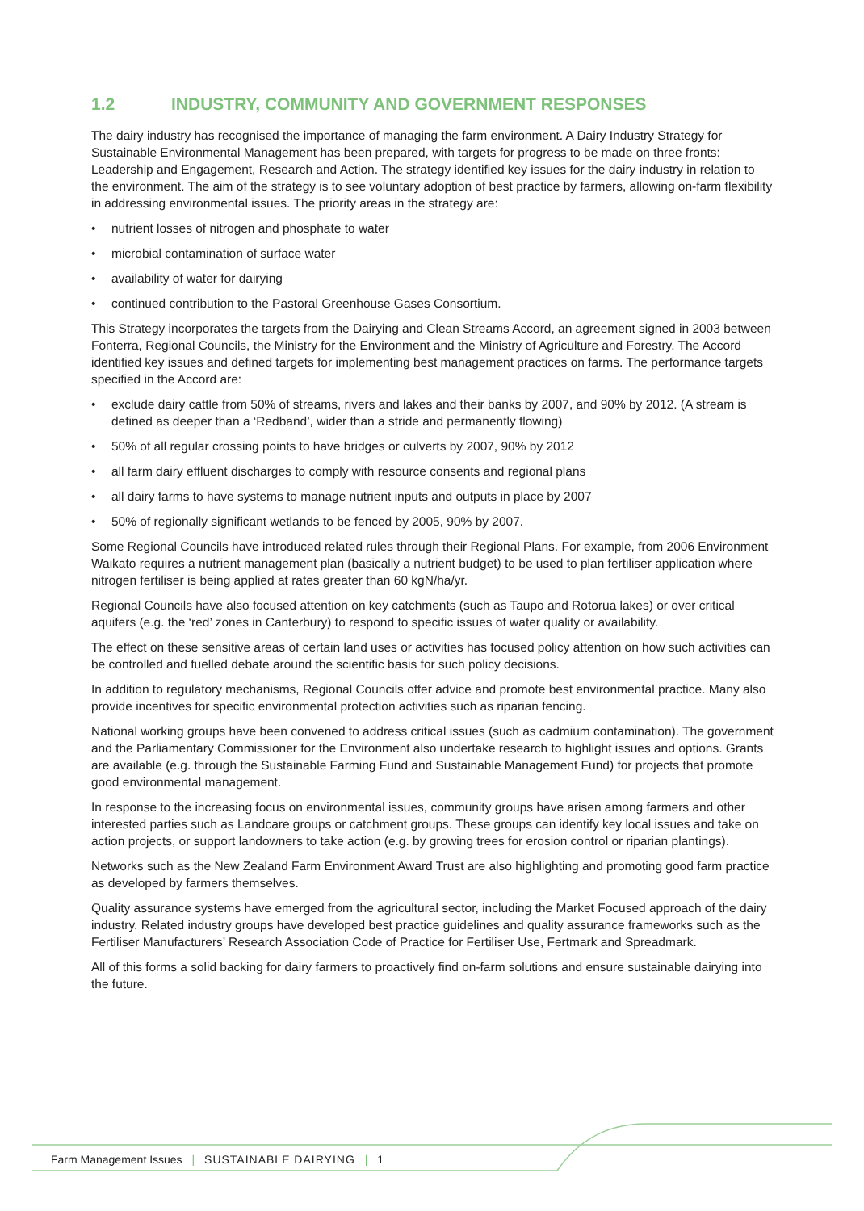1.2 INDUSTRY, COMMUNITY AND GOVERNMENT RESPONSES
The dairy industry has recognised the importance of managing the farm environment. A Dairy Industry Strategy for Sustainable Environmental Management has been prepared, with targets for progress to be made on three fronts: Leadership and Engagement, Research and Action. The strategy identified key issues for the dairy industry in relation to the environment. The aim of the strategy is to see voluntary adoption of best practice by farmers, allowing on-farm flexibility in addressing environmental issues. The priority areas in the strategy are:
• nutrient losses of nitrogen and phosphate to water
• microbial contamination of surface water
• availability of water for dairying
• continued contribution to the Pastoral Greenhouse Gases Consortium.
This Strategy incorporates the targets from the Dairying and Clean Streams Accord, an agreement signed in 2003 between Fonterra, Regional Councils, the Ministry for the Environment and the Ministry of Agriculture and Forestry. The Accord identified key issues and defined targets for implementing best management practices on farms. The performance targets specified in the Accord are:
• exclude dairy cattle from 50% of streams, rivers and lakes and their banks by 2007, and 90% by 2012. (A stream is defined as deeper than a ‘Redband’, wider than a stride and permanently flowing)
• 50% of all regular crossing points to have bridges or culverts by 2007, 90% by 2012
• all farm dairy effluent discharges to comply with resource consents and regional plans
• all dairy farms to have systems to manage nutrient inputs and outputs in place by 2007
• 50% of regionally significant wetlands to be fenced by 2005, 90% by 2007.
Some Regional Councils have introduced related rules through their Regional Plans. For example, from 2006 Environment Waikato requires a nutrient management plan (basically a nutrient budget) to be used to plan fertiliser application where nitrogen fertiliser is being applied at rates greater than 60 kgN/ha/yr.
Regional Councils have also focused attention on key catchments (such as Taupo and Rotorua lakes) or over critical aquifers (e.g. the ‘red’ zones in Canterbury) to respond to specific issues of water quality or availability.
The effect on these sensitive areas of certain land uses or activities has focused policy attention on how such activities can be controlled and fuelled debate around the scientific basis for such policy decisions.
In addition to regulatory mechanisms, Regional Councils offer advice and promote best environmental practice. Many also provide incentives for specific environmental protection activities such as riparian fencing.
National working groups have been convened to address critical issues (such as cadmium contamination). The government and the Parliamentary Commissioner for the Environment also undertake research to highlight issues and options. Grants are available (e.g. through the Sustainable Farming Fund and Sustainable Management Fund) for projects that promote good environmental management.
In response to the increasing focus on environmental issues, community groups have arisen among farmers and other interested parties such as Landcare groups or catchment groups. These groups can identify key local issues and take on action projects, or support landowners to take action (e.g. by growing trees for erosion control or riparian plantings).
Networks such as the New Zealand Farm Environment Award Trust are also highlighting and promoting good farm practice as developed by farmers themselves.
Quality assurance systems have emerged from the agricultural sector, including the Market Focused approach of the dairy industry. Related industry groups have developed best practice guidelines and quality assurance frameworks such as the Fertiliser Manufacturers’ Research Association Code of Practice for Fertiliser Use, Fertmark and Spreadmark.
All of this forms a solid backing for dairy farmers to proactively find on-farm solutions and ensure sustainable dairying into the future.
Farm Management Issues | SUSTAINABLE DAIRYING | 1